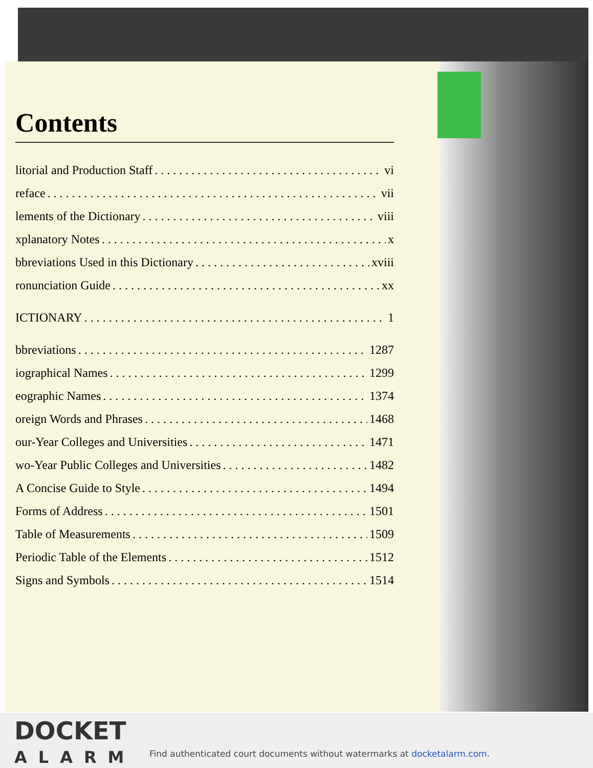Contents
litorial and Production Staff vi
reface vii
lements of the Dictionary viii
xplanatory Notes x
bbreviations Used in this Dictionary xviii
ronunciation Guide xx
ICTIONARY 1
bbreviations 1287
iographical Names 1299
eographic Names 1374
oreign Words and Phrases 1468
our-Year Colleges and Universities 1471
wo-Year Public Colleges and Universities 1482
A Concise Guide to Style 1494
Forms of Address 1501
Table of Measurements 1509
Periodic Table of the Elements 1512
Signs and Symbols 1514
DOCKET
ALARM
Find authenticated court documents without watermarks at docketalarm.com.